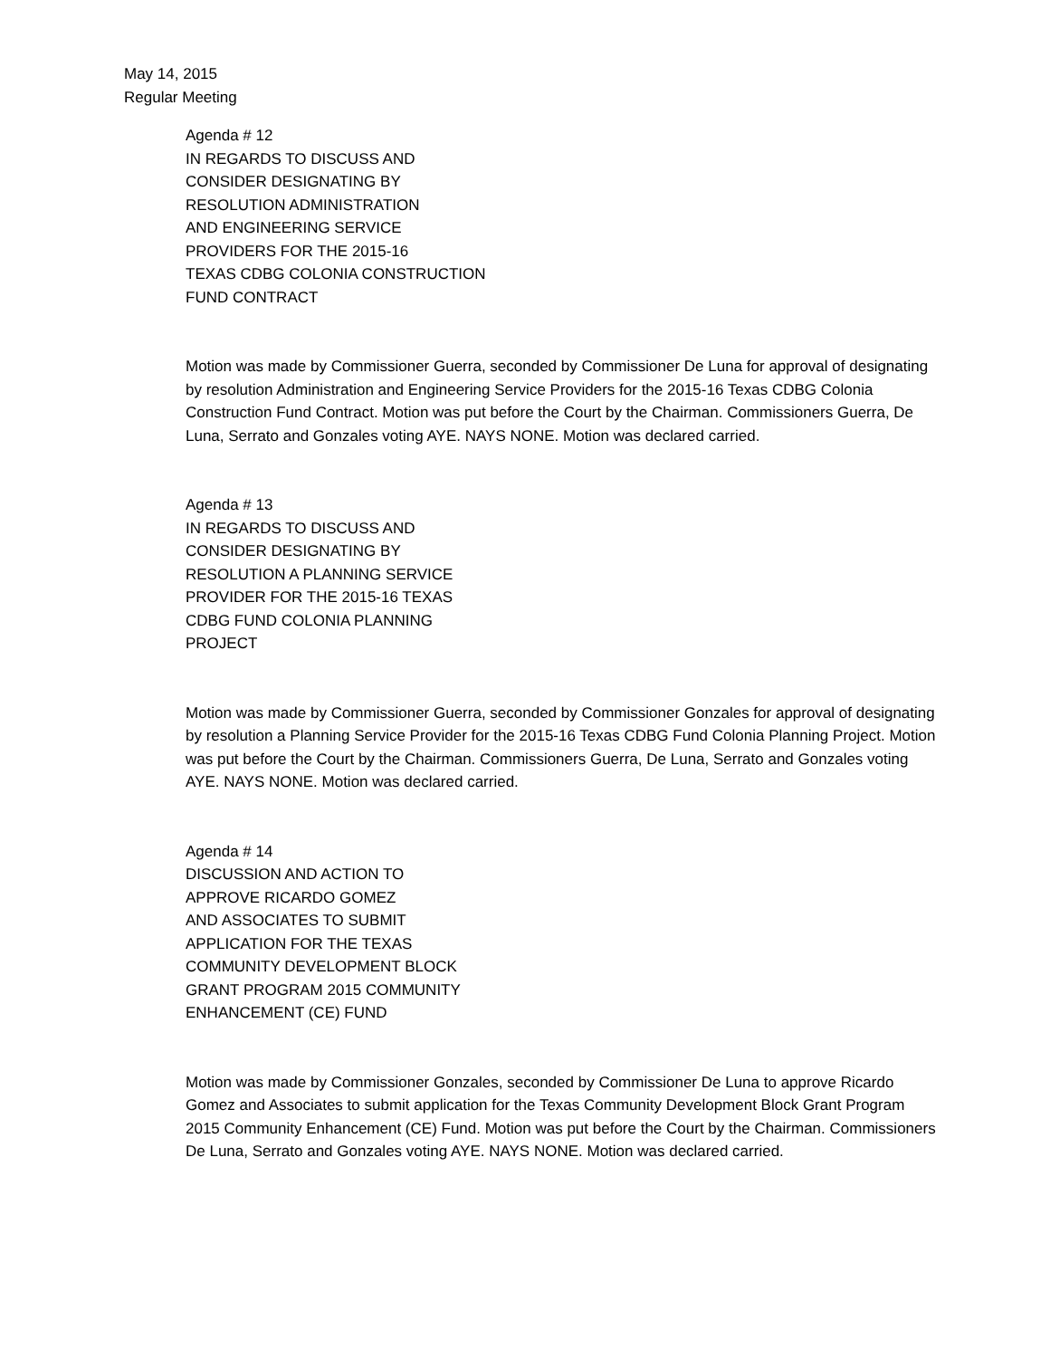May 14, 2015
Regular Meeting
Agenda # 12
IN REGARDS TO DISCUSS AND
CONSIDER DESIGNATING BY
RESOLUTION ADMINISTRATION
AND ENGINEERING SERVICE
PROVIDERS FOR THE 2015-16
TEXAS CDBG COLONIA CONSTRUCTION
FUND CONTRACT
Motion was made by Commissioner Guerra, seconded by Commissioner De Luna for approval of designating by resolution Administration and Engineering Service Providers for the 2015-16 Texas CDBG Colonia Construction Fund Contract. Motion was put before the Court by the Chairman. Commissioners Guerra, De Luna, Serrato and Gonzales voting AYE. NAYS NONE. Motion was declared carried.
Agenda # 13
IN REGARDS TO DISCUSS AND
CONSIDER DESIGNATING BY
RESOLUTION A PLANNING SERVICE
PROVIDER FOR THE 2015-16 TEXAS
CDBG FUND COLONIA PLANNING
PROJECT
Motion was made by Commissioner Guerra, seconded by Commissioner Gonzales for approval of designating by resolution a Planning Service Provider for the 2015-16 Texas CDBG Fund Colonia Planning Project. Motion was put before the Court by the Chairman. Commissioners Guerra, De Luna, Serrato and Gonzales voting AYE. NAYS NONE. Motion was declared carried.
Agenda # 14
DISCUSSION AND ACTION TO
APPROVE RICARDO GOMEZ
AND ASSOCIATES TO SUBMIT
APPLICATION FOR THE TEXAS
COMMUNITY DEVELOPMENT BLOCK
GRANT PROGRAM 2015 COMMUNITY
ENHANCEMENT (CE) FUND
Motion was made by Commissioner Gonzales, seconded by Commissioner De Luna to approve Ricardo Gomez and Associates to submit application for the Texas Community Development Block Grant Program 2015 Community Enhancement (CE) Fund. Motion was put before the Court by the Chairman. Commissioners De Luna, Serrato and Gonzales voting AYE. NAYS NONE. Motion was declared carried.